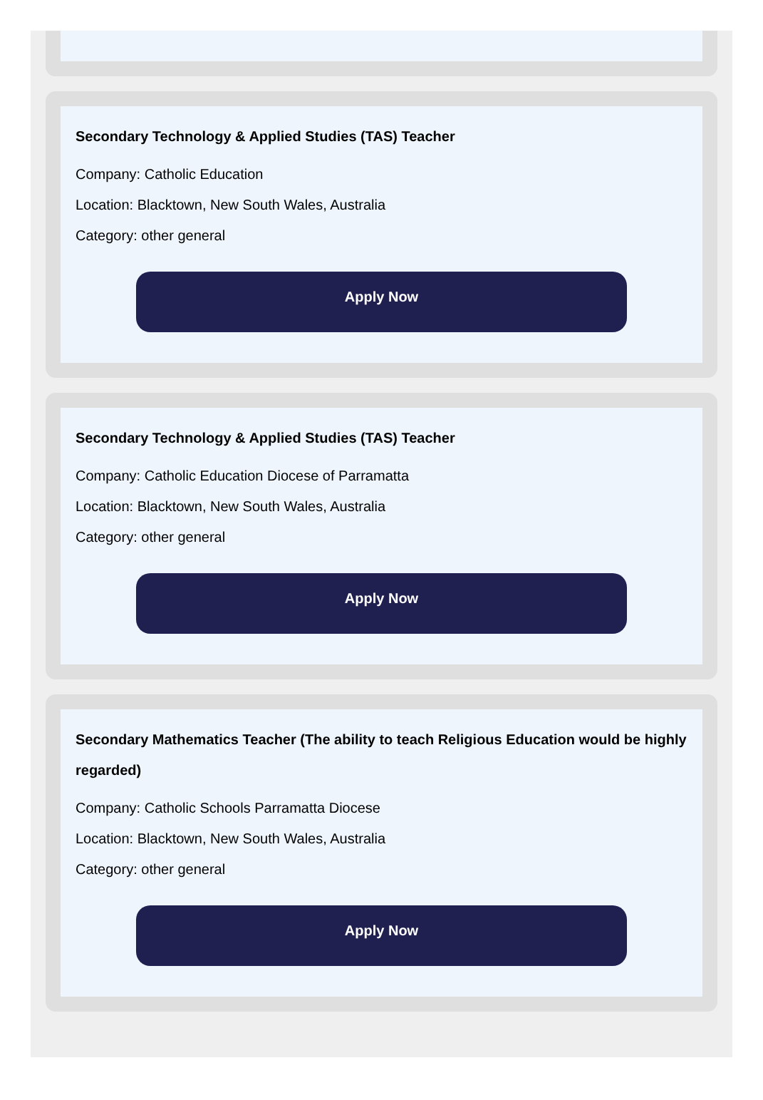Secondary Technology & Applied Studies (TAS) Teacher
Company: Catholic Education
Location: Blacktown, New South Wales, Australia
Category: other general
Apply Now
Secondary Technology & Applied Studies (TAS) Teacher
Company: Catholic Education Diocese of Parramatta
Location: Blacktown, New South Wales, Australia
Category: other general
Apply Now
Secondary Mathematics Teacher (The ability to teach Religious Education would be highly regarded)
Company: Catholic Schools Parramatta Diocese
Location: Blacktown, New South Wales, Australia
Category: other general
Apply Now